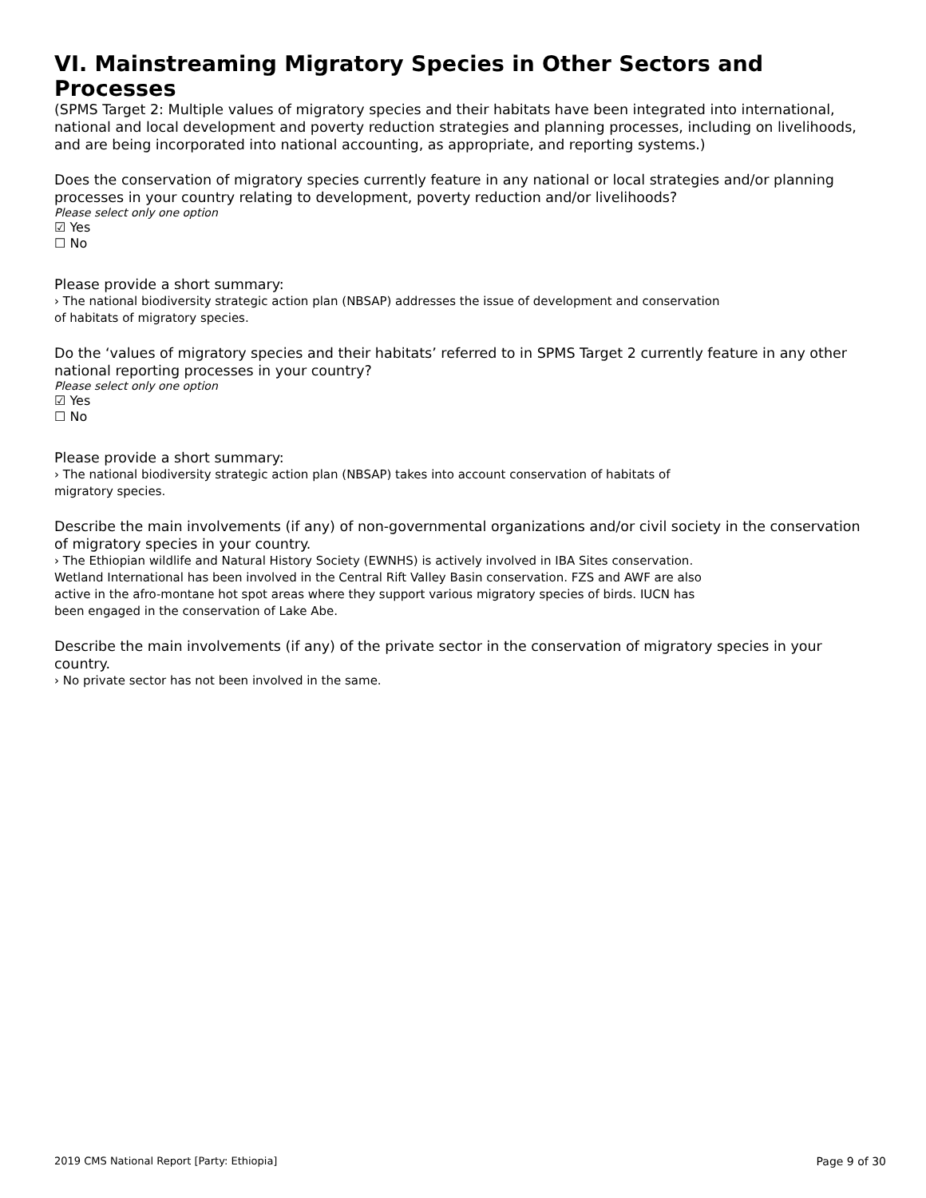VI. Mainstreaming Migratory Species in Other Sectors and Processes
(SPMS Target 2: Multiple values of migratory species and their habitats have been integrated into international, national and local development and poverty reduction strategies and planning processes, including on livelihoods, and are being incorporated into national accounting, as appropriate, and reporting systems.)
Does the conservation of migratory species currently feature in any national or local strategies and/or planning processes in your country relating to development, poverty reduction and/or livelihoods?
Please select only one option
☑ Yes
☐ No
Please provide a short summary:
› The national biodiversity strategic action plan (NBSAP) addresses the issue of development and conservation
of habitats of migratory species.
Do the ‘values of migratory species and their habitats’ referred to in SPMS Target 2 currently feature in any other national reporting processes in your country?
Please select only one option
☑ Yes
☐ No
Please provide a short summary:
› The national biodiversity strategic action plan (NBSAP) takes into account conservation of habitats of
migratory species.
Describe the main involvements (if any) of non-governmental organizations and/or civil society in the conservation of migratory species in your country.
› The Ethiopian wildlife and Natural History Society (EWNHS) is actively involved in IBA Sites conservation.
Wetland International has been involved in the Central Rift Valley Basin conservation. FZS and AWF are also
active in the afro-montane hot spot areas where they support various migratory species of birds. IUCN has
been engaged in the conservation of Lake Abe.
Describe the main involvements (if any) of the private sector in the conservation of migratory species in your country.
› No private sector has not been involved in the same.
2019 CMS National Report [Party: Ethiopia] Page 9 of 30